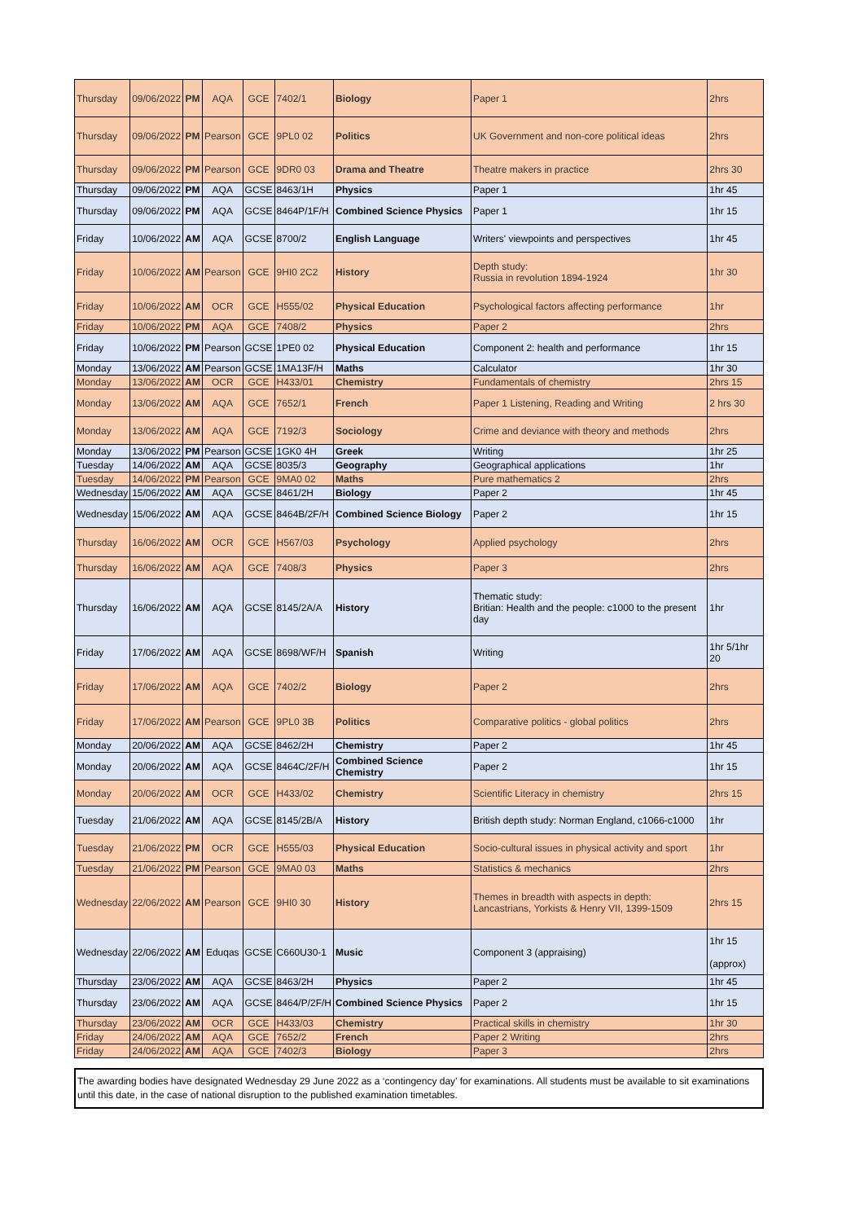| Thursday | 09/06/2022 | PM | AQA | GCE | 7402/1 | Biology | Paper 1 | 2hrs |
| Thursday | 09/06/2022 | PM | Pearson | GCE | 9PL0 02 | Politics | UK Government and non-core political ideas | 2hrs |
| Thursday | 09/06/2022 | PM | Pearson | GCE | 9DR0 03 | Drama and Theatre | Theatre makers in practice | 2hrs 30 |
| Thursday | 09/06/2022 | PM | AQA | GCSE | 8463/1H | Physics | Paper 1 | 1hr 45 |
| Thursday | 09/06/2022 | PM | AQA | GCSE | 8464P/1F/H | Combined Science Physics | Paper 1 | 1hr 15 |
| Friday | 10/06/2022 | AM | AQA | GCSE | 8700/2 | English Language | Writers' viewpoints and perspectives | 1hr 45 |
| Friday | 10/06/2022 | AM | Pearson | GCE | 9HI0 2C2 | History | Depth study: Russia in revolution 1894-1924 | 1hr 30 |
| Friday | 10/06/2022 | AM | OCR | GCE | H555/02 | Physical Education | Psychological factors affecting performance | 1hr |
| Friday | 10/06/2022 | PM | AQA | GCE | 7408/2 | Physics | Paper 2 | 2hrs |
| Friday | 10/06/2022 | PM | Pearson | GCSE | 1PE0 02 | Physical Education | Component 2: health and performance | 1hr 15 |
| Monday | 13/06/2022 | AM | Pearson | GCSE | 1MA13F/H | Maths | Calculator | 1hr 30 |
| Monday | 13/06/2022 | AM | OCR | GCE | H433/01 | Chemistry | Fundamentals of chemistry | 2hrs 15 |
| Monday | 13/06/2022 | AM | AQA | GCE | 7652/1 | French | Paper 1 Listening, Reading and Writing | 2 hrs 30 |
| Monday | 13/06/2022 | AM | AQA | GCE | 7192/3 | Sociology | Crime and deviance with theory and methods | 2hrs |
| Monday | 13/06/2022 | PM | Pearson | GCSE | 1GK0 4H | Greek | Writing | 1hr 25 |
| Tuesday | 14/06/2022 | AM | AQA | GCSE | 8035/3 | Geography | Geographical applications | 1hr |
| Tuesday | 14/06/2022 | PM | Pearson | GCE | 9MA0 02 | Maths | Pure mathematics 2 | 2hrs |
| Wednesday | 15/06/2022 | AM | AQA | GCSE | 8461/2H | Biology | Paper 2 | 1hr 45 |
| Wednesday | 15/06/2022 | AM | AQA | GCSE | 8464B/2F/H | Combined Science Biology | Paper 2 | 1hr 15 |
| Thursday | 16/06/2022 | AM | OCR | GCE | H567/03 | Psychology | Applied psychology | 2hrs |
| Thursday | 16/06/2022 | AM | AQA | GCE | 7408/3 | Physics | Paper 3 | 2hrs |
| Thursday | 16/06/2022 | AM | AQA | GCSE | 8145/2A/A | History | Thematic study: Britian: Health and the people: c1000 to the present day | 1hr |
| Friday | 17/06/2022 | AM | AQA | GCSE | 8698/WF/H | Spanish | Writing | 1hr 5/1hr 20 |
| Friday | 17/06/2022 | AM | AQA | GCE | 7402/2 | Biology | Paper 2 | 2hrs |
| Friday | 17/06/2022 | AM | Pearson | GCE | 9PL0 3B | Politics | Comparative politics - global politics | 2hrs |
| Monday | 20/06/2022 | AM | AQA | GCSE | 8462/2H | Chemistry | Paper 2 | 1hr 45 |
| Monday | 20/06/2022 | AM | AQA | GCSE | 8464C/2F/H | Combined Science Chemistry | Paper 2 | 1hr 15 |
| Monday | 20/06/2022 | AM | OCR | GCE | H433/02 | Chemistry | Scientific Literacy in chemistry | 2hrs 15 |
| Tuesday | 21/06/2022 | AM | AQA | GCSE | 8145/2B/A | History | British depth study: Norman England, c1066-c1000 | 1hr |
| Tuesday | 21/06/2022 | PM | OCR | GCE | H555/03 | Physical Education | Socio-cultural issues in physical activity and sport | 1hr |
| Tuesday | 21/06/2022 | PM | Pearson | GCE | 9MA0 03 | Maths | Statistics & mechanics | 2hrs |
| Wednesday | 22/06/2022 | AM | Pearson | GCE | 9HI0 30 | History | Themes in breadth with aspects in depth: Lancastrians, Yorkists & Henry VII, 1399-1509 | 2hrs 15 |
| Wednesday | 22/06/2022 | AM | Eduqas | GCSE | C660U30-1 | Music | Component 3 (appraising) | 1hr 15 (approx) |
| Thursday | 23/06/2022 | AM | AQA | GCSE | 8463/2H | Physics | Paper 2 | 1hr 45 |
| Thursday | 23/06/2022 | AM | AQA | GCSE | 8464/P/2F/H | Combined Science Physics | Paper 2 | 1hr 15 |
| Thursday | 23/06/2022 | AM | OCR | GCE | H433/03 | Chemistry | Practical skills in chemistry | 1hr 30 |
| Friday | 24/06/2022 | AM | AQA | GCE | 7652/2 | French | Paper 2 Writing | 2hrs |
| Friday | 24/06/2022 | AM | AQA | GCE | 7402/3 | Biology | Paper 3 | 2hrs |
The awarding bodies have designated Wednesday 29 June 2022 as a ‘contingency day’ for examinations. All students must be available to sit examinations until this date, in the case of national disruption to the published examination timetables.